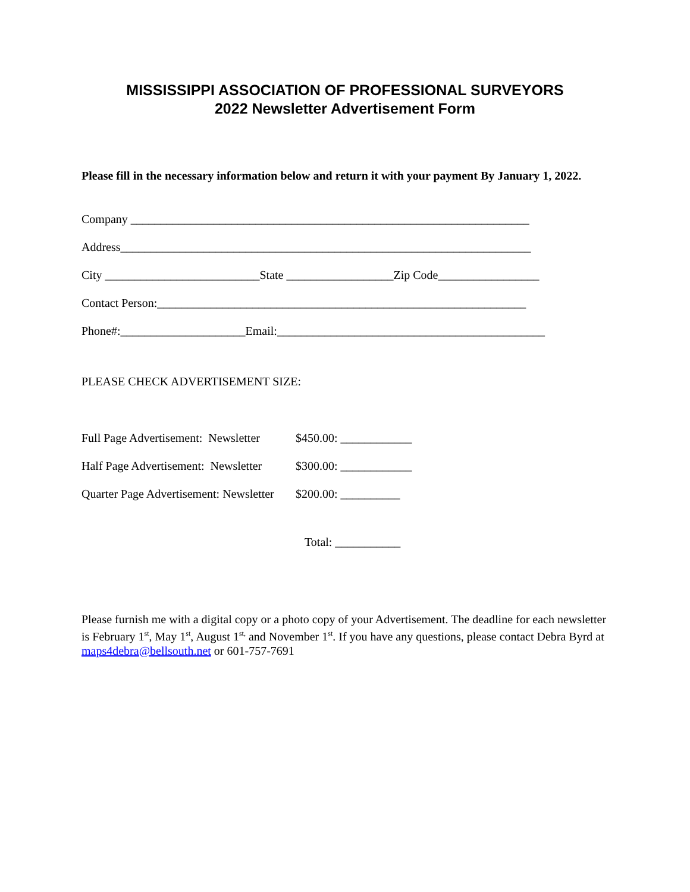MISSISSIPPI ASSOCIATION OF PROFESSIONAL SURVEYORS
2022 Newsletter Advertisement Form
Please fill in the necessary information below and return it with your payment By January 1, 2022.
Company ___________________________________________________________________
Address_____________________________________________________________________
City __________________________State __________________Zip Code_________________
Contact Person:______________________________________________________________
Phone#:_____________________Email:_____________________________________________
PLEASE CHECK ADVERTISEMENT SIZE:
Full Page Advertisement: Newsletter $450.00: ____________
Half Page Advertisement: Newsletter $300.00: ____________
Quarter Page Advertisement: Newsletter $200.00: __________
Total: ___________
Please furnish me with a digital copy or a photo copy of your Advertisement. The deadline for each newsletter is February 1<sup>st</sup>, May 1<sup>st</sup>, August 1<sup>st,</sup> and November 1<sup>st</sup>. If you have any questions, please contact Debra Byrd at maps4debra@bellsouth.net or 601-757-7691